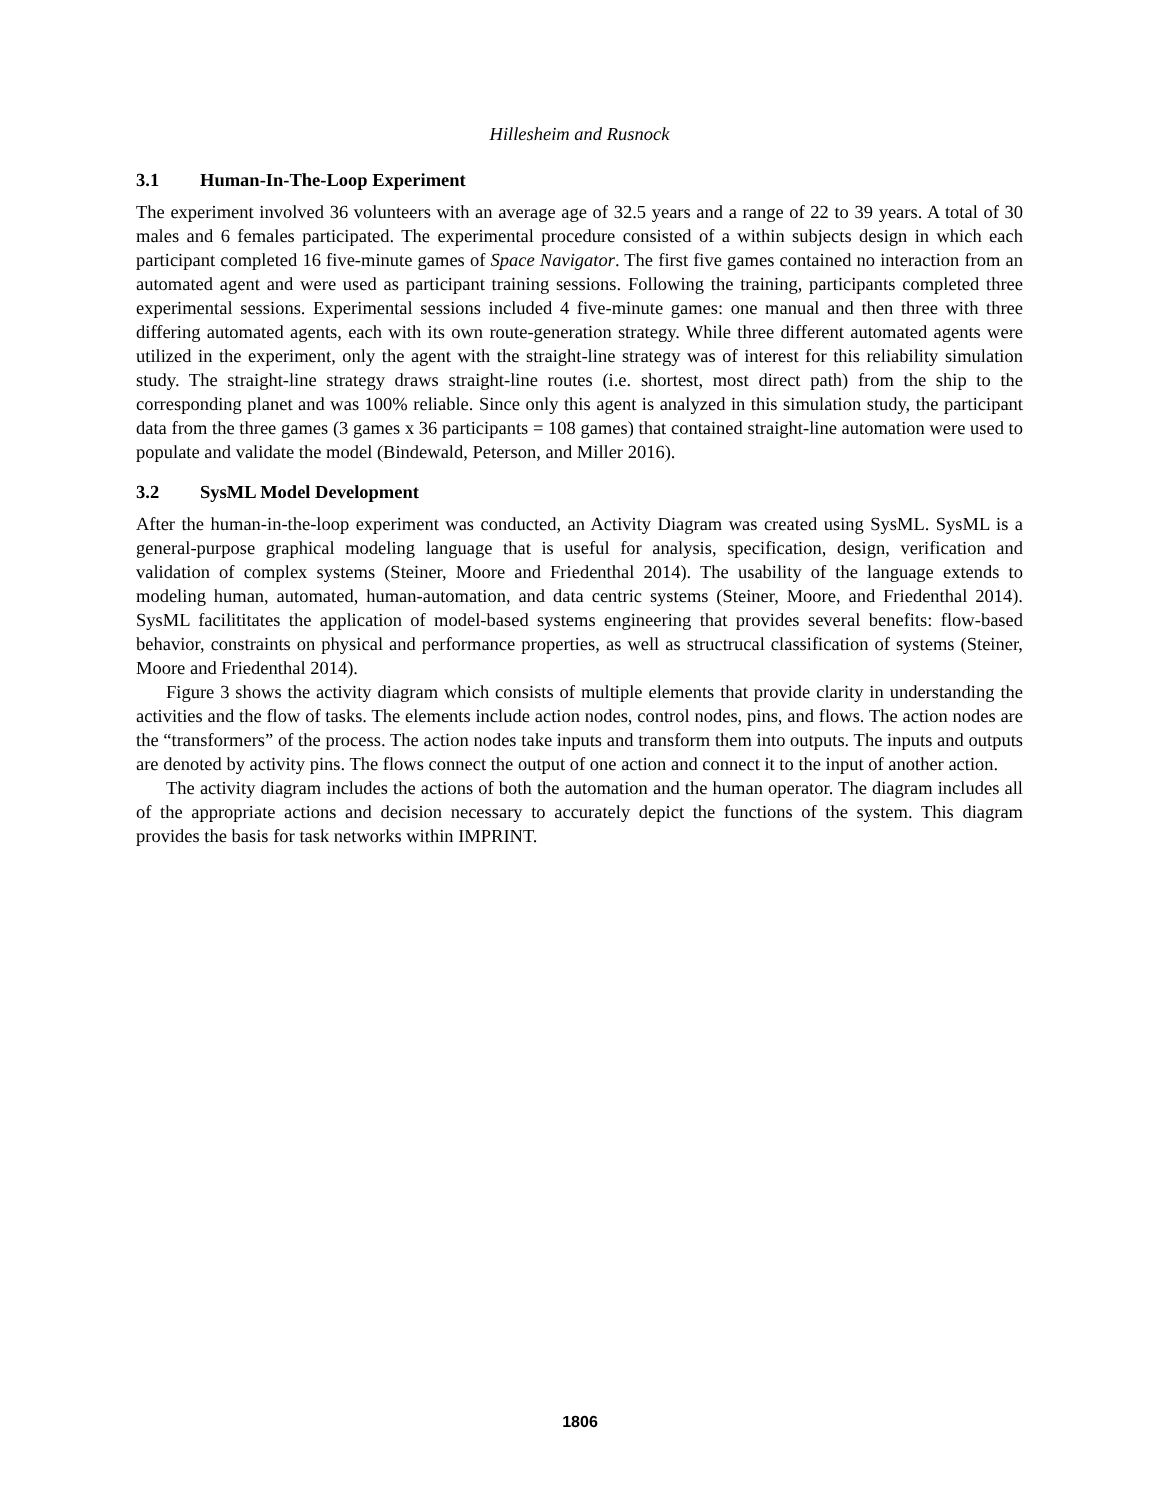Hillesheim and Rusnock
3.1 Human-In-The-Loop Experiment
The experiment involved 36 volunteers with an average age of 32.5 years and a range of 22 to 39 years. A total of 30 males and 6 females participated. The experimental procedure consisted of a within subjects design in which each participant completed 16 five-minute games of Space Navigator. The first five games contained no interaction from an automated agent and were used as participant training sessions. Following the training, participants completed three experimental sessions. Experimental sessions included 4 five-minute games: one manual and then three with three differing automated agents, each with its own route-generation strategy. While three different automated agents were utilized in the experiment, only the agent with the straight-line strategy was of interest for this reliability simulation study. The straight-line strategy draws straight-line routes (i.e. shortest, most direct path) from the ship to the corresponding planet and was 100% reliable. Since only this agent is analyzed in this simulation study, the participant data from the three games (3 games x 36 participants = 108 games) that contained straight-line automation were used to populate and validate the model (Bindewald, Peterson, and Miller 2016).
3.2 SysML Model Development
After the human-in-the-loop experiment was conducted, an Activity Diagram was created using SysML. SysML is a general-purpose graphical modeling language that is useful for analysis, specification, design, verification and validation of complex systems (Steiner, Moore and Friedenthal 2014). The usability of the language extends to modeling human, automated, human-automation, and data centric systems (Steiner, Moore, and Friedenthal 2014). SysML facilititates the application of model-based systems engineering that provides several benefits: flow-based behavior, constraints on physical and performance properties, as well as structrucal classification of systems (Steiner, Moore and Friedenthal 2014).
Figure 3 shows the activity diagram which consists of multiple elements that provide clarity in understanding the activities and the flow of tasks. The elements include action nodes, control nodes, pins, and flows. The action nodes are the “transformers” of the process. The action nodes take inputs and transform them into outputs. The inputs and outputs are denoted by activity pins. The flows connect the output of one action and connect it to the input of another action.
The activity diagram includes the actions of both the automation and the human operator. The diagram includes all of the appropriate actions and decision necessary to accurately depict the functions of the system. This diagram provides the basis for task networks within IMPRINT.
1806